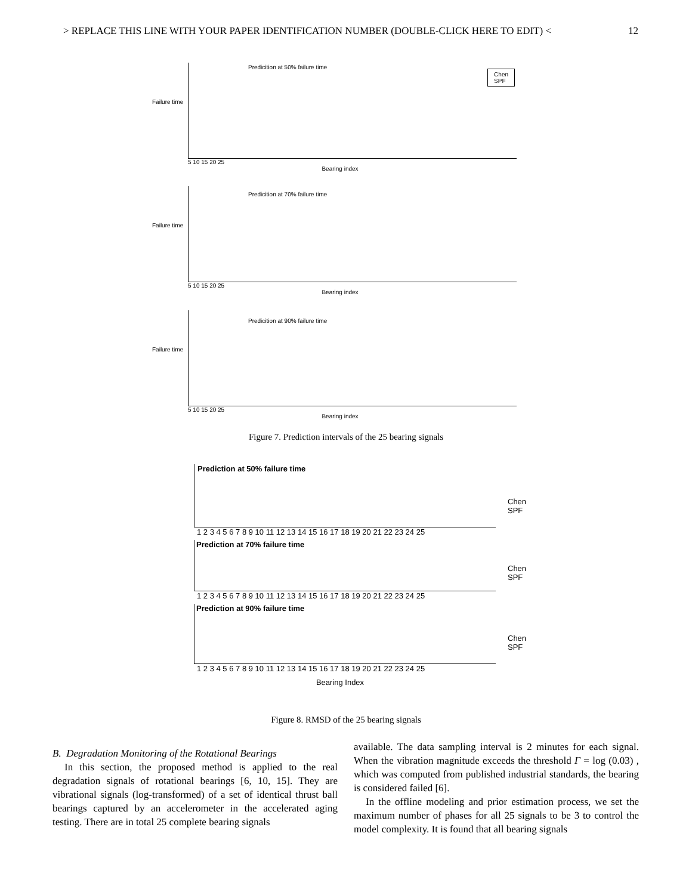> REPLACE THIS LINE WITH YOUR PAPER IDENTIFICATION NUMBER (DOUBLE-CLICK HERE TO EDIT) < 12
Predicition at 50% failure time
Chen
SPF
5 10 15 20 25
Bearing index
Failure time
Predicition at 70% failure time
5 10 15 20 25
Bearing index
Failure time
Predicition at 90% failure time
5 10 15 20 25
Bearing index
Failure time
Figure 7. Prediction intervals of the 25 bearing signals
Prediction at 50% failure time
Chen
SPF
1 2 3 4 5 6 7 8 9 10 11 12 13 14 15 16 17 18 19 20 21 22 23 24 25
Prediction at 70% failure time
Chen
SPF
1 2 3 4 5 6 7 8 9 10 11 12 13 14 15 16 17 18 19 20 21 22 23 24 25
Prediction at 90% failure time
Chen
SPF
1 2 3 4 5 6 7 8 9 10 11 12 13 14 15 16 17 18 19 20 21 22 23 24 25
Bearing Index
Figure 8. RMSD of the 25 bearing signals
B. Degradation Monitoring of the Rotational Bearings
In this section, the proposed method is applied to the real degradation signals of rotational bearings [6, 10, 15]. They are vibrational signals (log-transformed) of a set of identical thrust ball bearings captured by an accelerometer in the accelerated aging testing. There are in total 25 complete bearing signals
available. The data sampling interval is 2 minutes for each signal. When the vibration magnitude exceeds the threshold Γ = log (0.03) , which was computed from published industrial standards, the bearing is considered failed [6].
In the offline modeling and prior estimation process, we set the maximum number of phases for all 25 signals to be 3 to control the model complexity. It is found that all bearing signals